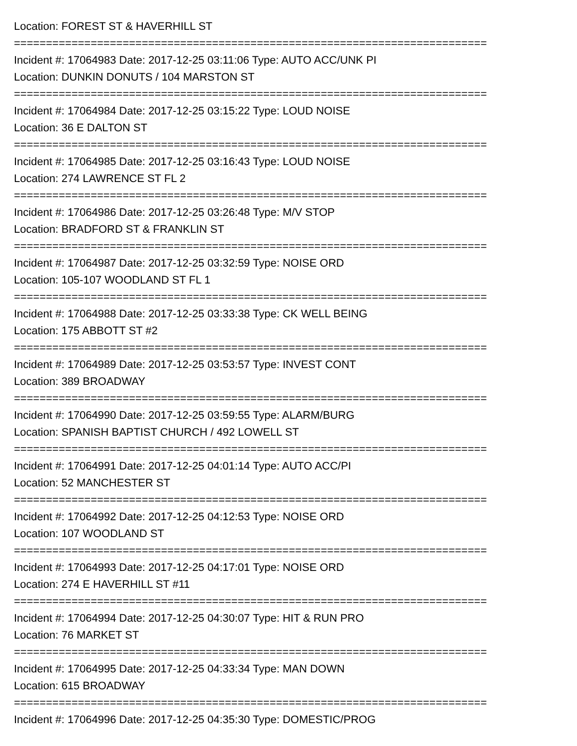Location: FOREST ST & HAVERHILL ST
==========================================================================
Incident #: 17064983 Date: 2017-12-25 03:11:06 Type: AUTO ACC/UNK PI
Location: DUNKIN DONUTS / 104 MARSTON ST
==========================================================================
Incident #: 17064984 Date: 2017-12-25 03:15:22 Type: LOUD NOISE
Location: 36 E DALTON ST
==========================================================================
Incident #: 17064985 Date: 2017-12-25 03:16:43 Type: LOUD NOISE
Location: 274 LAWRENCE ST FL 2
==========================================================================
Incident #: 17064986 Date: 2017-12-25 03:26:48 Type: M/V STOP
Location: BRADFORD ST & FRANKLIN ST
==========================================================================
Incident #: 17064987 Date: 2017-12-25 03:32:59 Type: NOISE ORD
Location: 105-107 WOODLAND ST FL 1
==========================================================================
Incident #: 17064988 Date: 2017-12-25 03:33:38 Type: CK WELL BEING
Location: 175 ABBOTT ST #2
==========================================================================
Incident #: 17064989 Date: 2017-12-25 03:53:57 Type: INVEST CONT
Location: 389 BROADWAY
==========================================================================
Incident #: 17064990 Date: 2017-12-25 03:59:55 Type: ALARM/BURG
Location: SPANISH BAPTIST CHURCH / 492 LOWELL ST
==========================================================================
Incident #: 17064991 Date: 2017-12-25 04:01:14 Type: AUTO ACC/PI
Location: 52 MANCHESTER ST
==========================================================================
Incident #: 17064992 Date: 2017-12-25 04:12:53 Type: NOISE ORD
Location: 107 WOODLAND ST
==========================================================================
Incident #: 17064993 Date: 2017-12-25 04:17:01 Type: NOISE ORD
Location: 274 E HAVERHILL ST #11
==========================================================================
Incident #: 17064994 Date: 2017-12-25 04:30:07 Type: HIT & RUN PRO
Location: 76 MARKET ST
==========================================================================
Incident #: 17064995 Date: 2017-12-25 04:33:34 Type: MAN DOWN
Location: 615 BROADWAY
==========================================================================
Incident #: 17064996 Date: 2017-12-25 04:35:30 Type: DOMESTIC/PROG